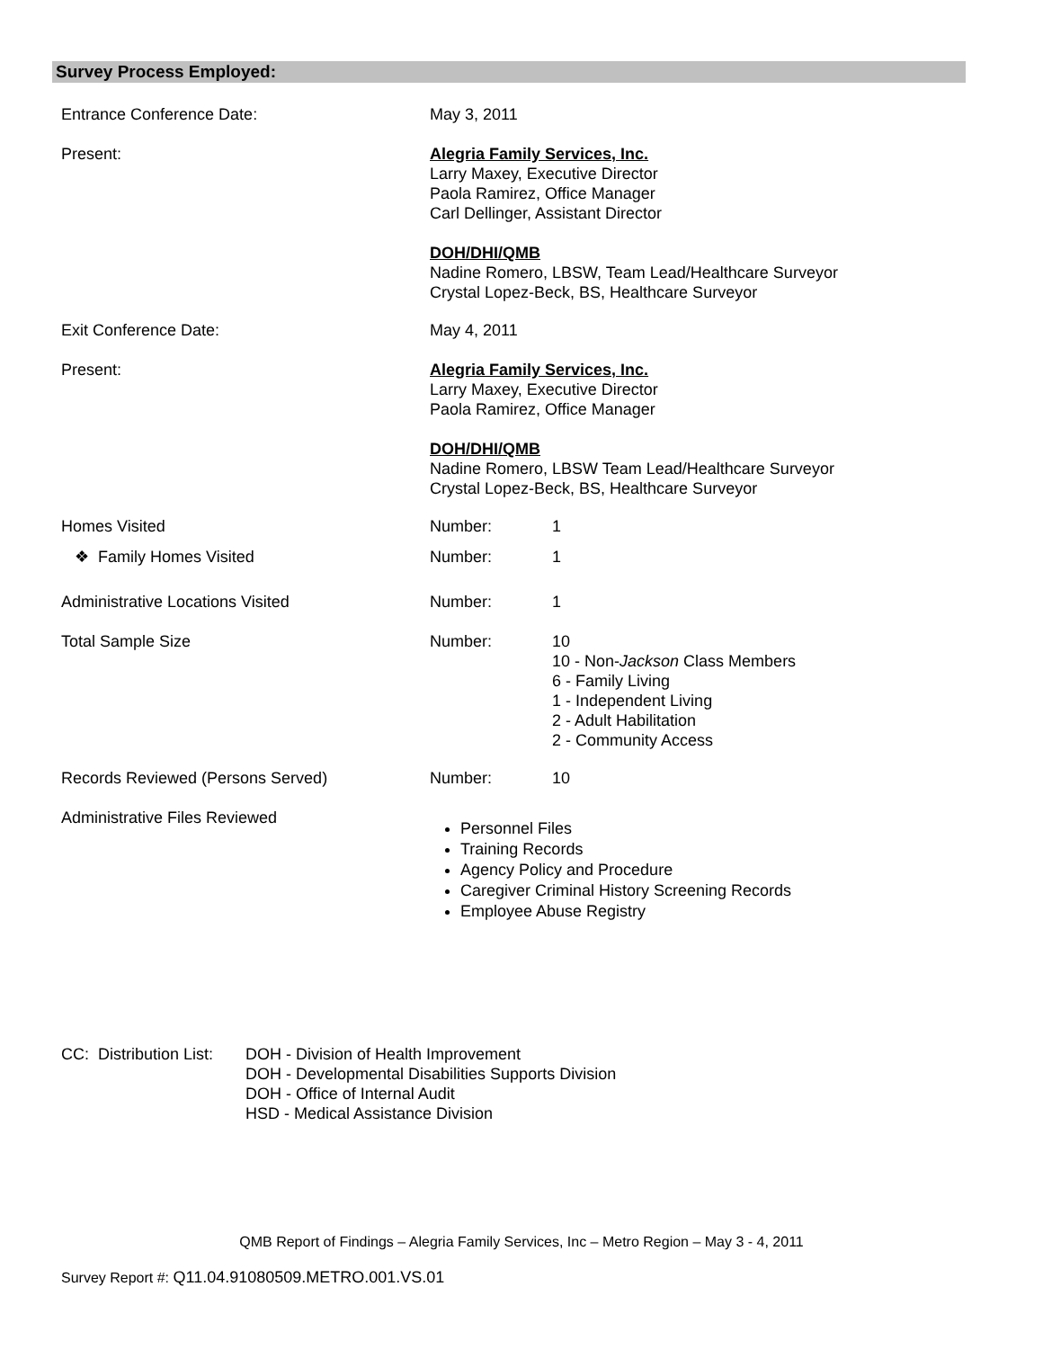Survey Process Employed:
| Entrance Conference Date: | May 3, 2011 | |
| Present: | Alegria Family Services, Inc. Larry Maxey, Executive Director Paola Ramirez, Office Manager Carl Dellinger, Assistant Director DOH/DHI/QMB Nadine Romero, LBSW, Team Lead/Healthcare Surveyor Crystal Lopez-Beck, BS, Healthcare Surveyor | |
| Exit Conference Date: | May 4, 2011 | |
| Present: | Alegria Family Services, Inc. Larry Maxey, Executive Director Paola Ramirez, Office Manager DOH/DHI/QMB Nadine Romero, LBSW Team Lead/Healthcare Surveyor Crystal Lopez-Beck, BS, Healthcare Surveyor | |
| Homes Visited | Number: | 1 |
| ❖ Family Homes Visited | Number: | 1 |
| Administrative Locations Visited | Number: | 1 |
| Total Sample Size | Number: | 10 10 - Non- Jackson Class Members 6 - Family Living 1 - Independent Living 2 - Adult Habilitation 2 - Community Access |
| Records Reviewed (Persons Served) | Number: | 10 |
| Administrative Files Reviewed | Personnel Files Training Records Agency Policy and Procedure Caregiver Criminal History Screening Records Employee Abuse Registry | |
CC: Distribution List:
DOH - Division of Health Improvement
DOH - Developmental Disabilities Supports Division
DOH - Office of Internal Audit
HSD - Medical Assistance Division
QMB Report of Findings – Alegria Family Services, Inc – Metro Region – May 3 - 4, 2011
Survey Report #: Q11.04.91080509.METRO.001.VS.01